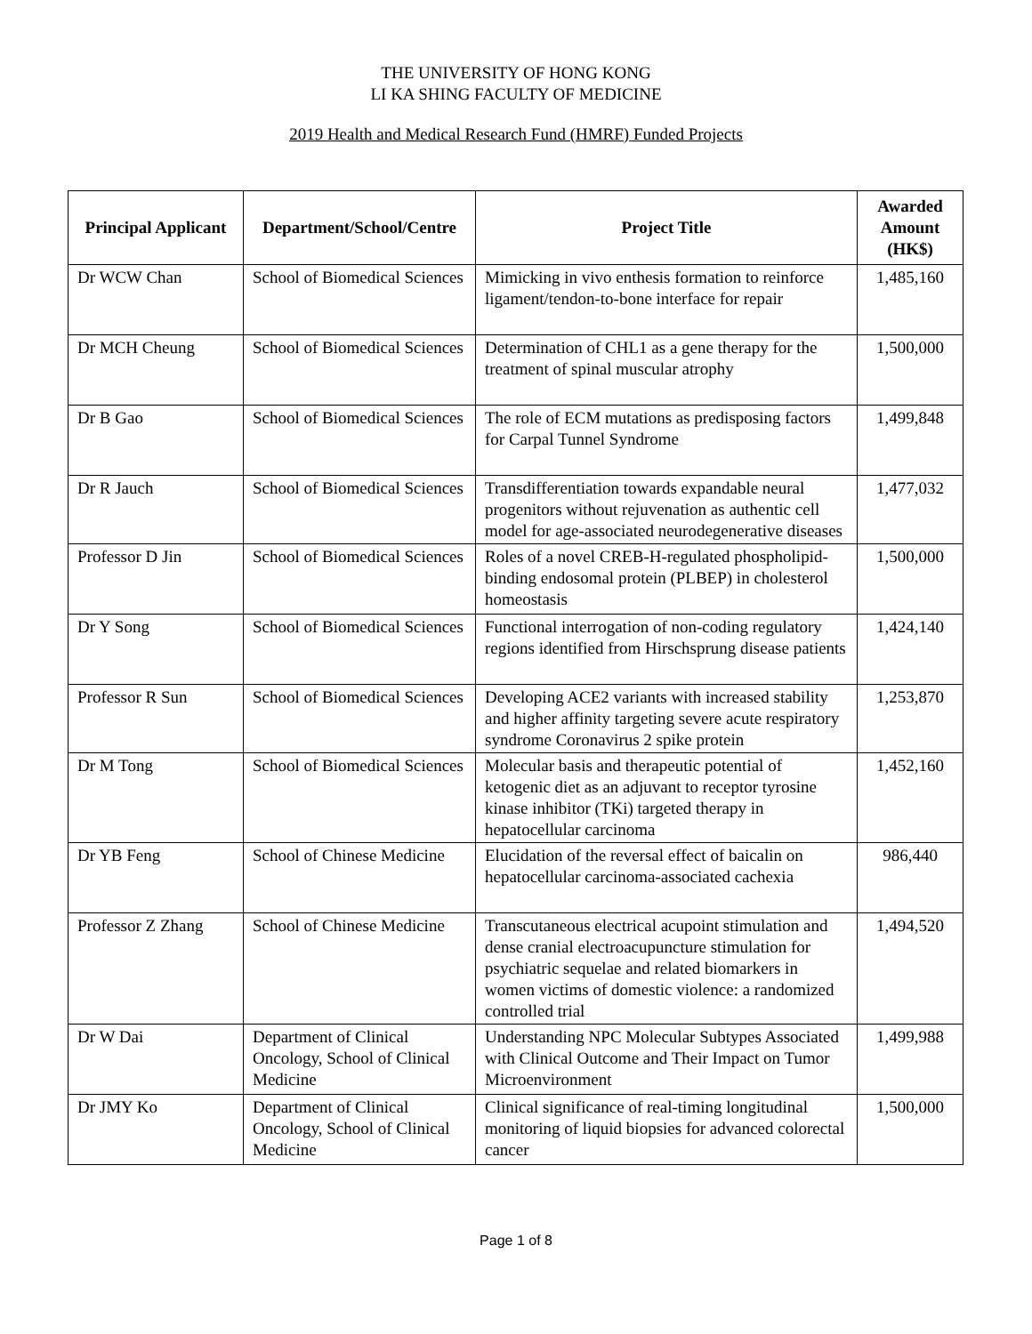THE UNIVERSITY OF HONG KONG
LI KA SHING FACULTY OF MEDICINE
2019 Health and Medical Research Fund (HMRF) Funded Projects
| Principal Applicant | Department/School/Centre | Project Title | Awarded Amount (HK$) |
| --- | --- | --- | --- |
| Dr WCW Chan | School of Biomedical Sciences | Mimicking in vivo enthesis formation to reinforce ligament/tendon-to-bone interface for repair | 1,485,160 |
| Dr MCH Cheung | School of Biomedical Sciences | Determination of CHL1 as a gene therapy for the treatment of spinal muscular atrophy | 1,500,000 |
| Dr B Gao | School of Biomedical Sciences | The role of ECM mutations as predisposing factors for Carpal Tunnel Syndrome | 1,499,848 |
| Dr R Jauch | School of Biomedical Sciences | Transdifferentiation towards expandable neural progenitors without rejuvenation as authentic cell model for age-associated neurodegenerative diseases | 1,477,032 |
| Professor D Jin | School of Biomedical Sciences | Roles of a novel CREB-H-regulated phospholipid-binding endosomal protein (PLBEP) in cholesterol homeostasis | 1,500,000 |
| Dr Y Song | School of Biomedical Sciences | Functional interrogation of non-coding regulatory regions identified from Hirschsprung disease patients | 1,424,140 |
| Professor R Sun | School of Biomedical Sciences | Developing ACE2 variants with increased stability and higher affinity targeting severe acute respiratory syndrome Coronavirus 2 spike protein | 1,253,870 |
| Dr M Tong | School of Biomedical Sciences | Molecular basis and therapeutic potential of ketogenic diet as an adjuvant to receptor tyrosine kinase inhibitor (TKi) targeted therapy in hepatocellular carcinoma | 1,452,160 |
| Dr YB Feng | School of Chinese Medicine | Elucidation of the reversal effect of baicalin on hepatocellular carcinoma-associated cachexia | 986,440 |
| Professor Z Zhang | School of Chinese Medicine | Transcutaneous electrical acupoint stimulation and dense cranial electroacupuncture stimulation for psychiatric sequelae and related biomarkers in women victims of domestic violence: a randomized controlled trial | 1,494,520 |
| Dr W Dai | Department of Clinical Oncology, School of Clinical Medicine | Understanding NPC Molecular Subtypes Associated with Clinical Outcome and Their Impact on Tumor Microenvironment | 1,499,988 |
| Dr JMY Ko | Department of Clinical Oncology, School of Clinical Medicine | Clinical significance of real-timing longitudinal monitoring of liquid biopsies for advanced colorectal cancer | 1,500,000 |
Page 1 of 8